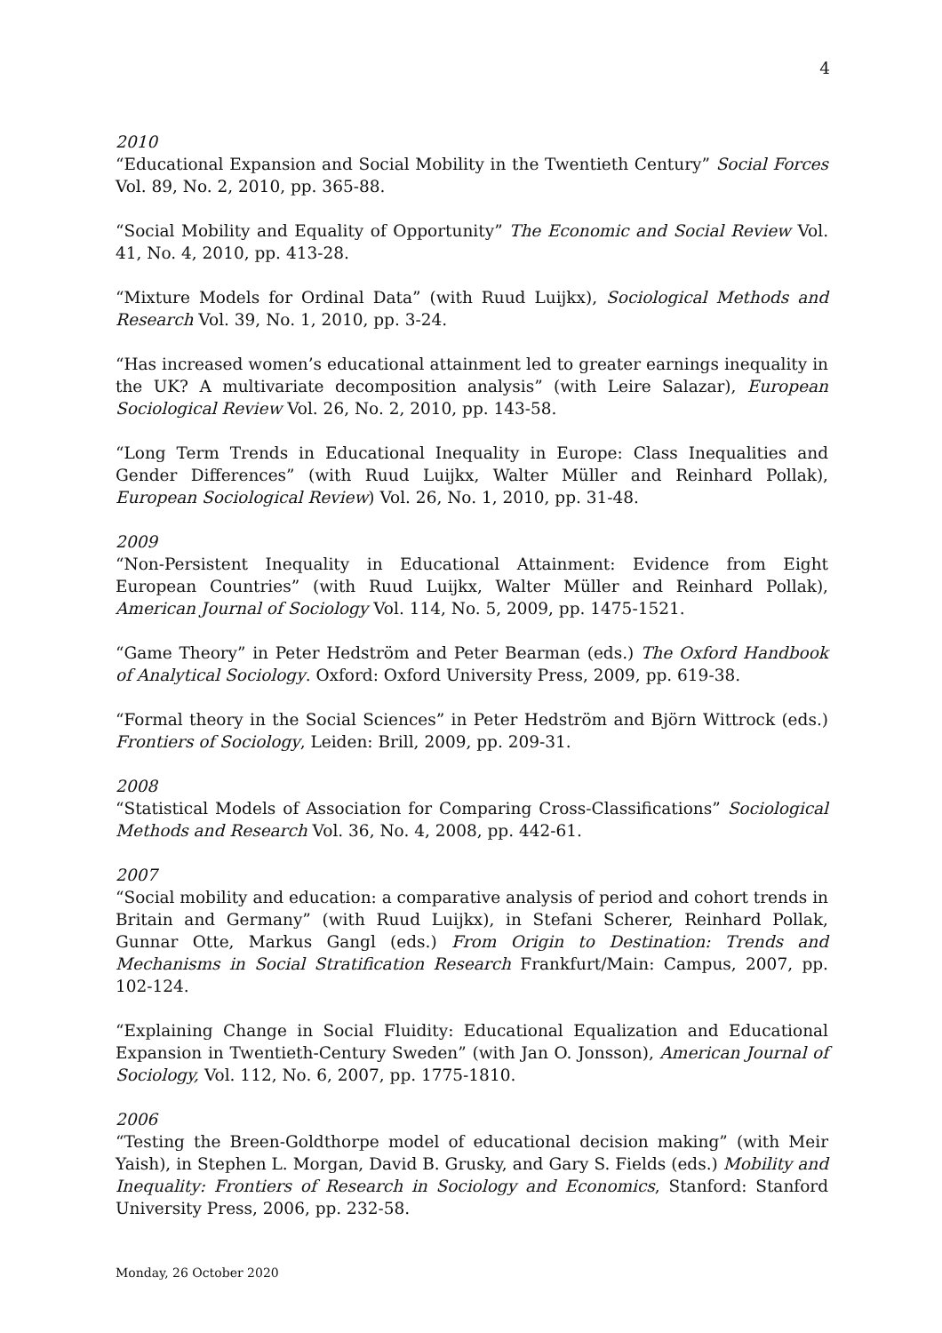4
2010
“Educational Expansion and Social Mobility in the Twentieth Century” Social Forces Vol. 89, No. 2, 2010, pp. 365-88.
“Social Mobility and Equality of Opportunity” The Economic and Social Review Vol. 41, No. 4, 2010, pp. 413-28.
“Mixture Models for Ordinal Data” (with Ruud Luijkx), Sociological Methods and Research Vol. 39, No. 1, 2010, pp. 3-24.
“Has increased women’s educational attainment led to greater earnings inequality in the UK? A multivariate decomposition analysis” (with Leire Salazar), European Sociological Review Vol. 26, No. 2, 2010, pp. 143-58.
“Long Term Trends in Educational Inequality in Europe: Class Inequalities and Gender Differences” (with Ruud Luijkx, Walter Müller and Reinhard Pollak), European Sociological Review) Vol. 26, No. 1, 2010, pp. 31-48.
2009
“Non-Persistent Inequality in Educational Attainment: Evidence from Eight European Countries” (with Ruud Luijkx, Walter Müller and Reinhard Pollak), American Journal of Sociology Vol. 114, No. 5, 2009, pp. 1475-1521.
“Game Theory” in Peter Hedström and Peter Bearman (eds.) The Oxford Handbook of Analytical Sociology. Oxford: Oxford University Press, 2009, pp. 619-38.
“Formal theory in the Social Sciences” in Peter Hedström and Björn Wittrock (eds.) Frontiers of Sociology, Leiden: Brill, 2009, pp. 209-31.
2008
“Statistical Models of Association for Comparing Cross-Classifications” Sociological Methods and Research Vol. 36, No. 4, 2008, pp. 442-61.
2007
“Social mobility and education: a comparative analysis of period and cohort trends in Britain and Germany” (with Ruud Luijkx), in Stefani Scherer, Reinhard Pollak, Gunnar Otte, Markus Gangl (eds.) From Origin to Destination: Trends and Mechanisms in Social Stratification Research Frankfurt/Main: Campus, 2007, pp. 102-124.
“Explaining Change in Social Fluidity: Educational Equalization and Educational Expansion in Twentieth-Century Sweden” (with Jan O. Jonsson), American Journal of Sociology, Vol. 112, No. 6, 2007, pp. 1775-1810.
2006
“Testing the Breen-Goldthorpe model of educational decision making” (with Meir Yaish), in Stephen L. Morgan, David B. Grusky, and Gary S. Fields (eds.) Mobility and Inequality: Frontiers of Research in Sociology and Economics, Stanford: Stanford University Press, 2006, pp. 232-58.
Monday, 26 October 2020